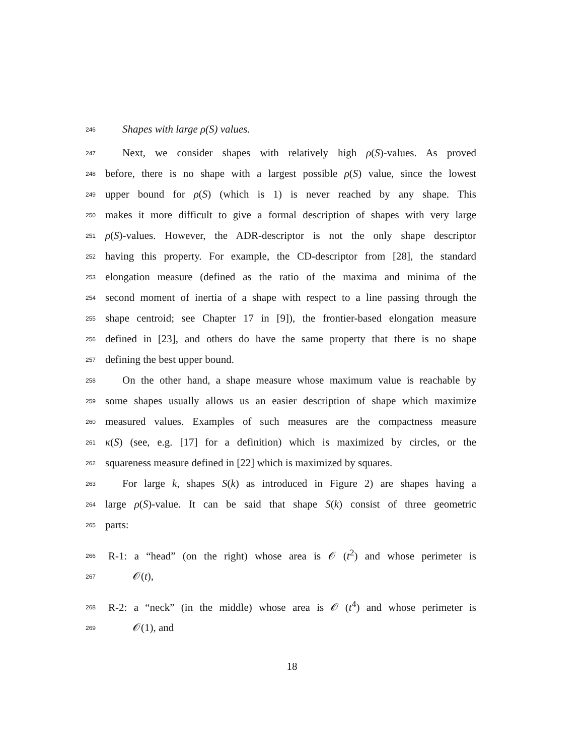246 Shapes with large ρ(S) values.
247 Next, we consider shapes with relatively high ρ(S)-values. As proved
248 before, there is no shape with a largest possible ρ(S) value, since the lowest
249 upper bound for ρ(S) (which is 1) is never reached by any shape. This
250 makes it more difficult to give a formal description of shapes with very large
251 ρ(S)-values. However, the ADR-descriptor is not the only shape descriptor
252 having this property. For example, the CD-descriptor from [28], the standard
253 elongation measure (defined as the ratio of the maxima and minima of the
254 second moment of inertia of a shape with respect to a line passing through the
255 shape centroid; see Chapter 17 in [9]), the frontier-based elongation measure
256 defined in [23], and others do have the same property that there is no shape
257 defining the best upper bound.
258 On the other hand, a shape measure whose maximum value is reachable by
259 some shapes usually allows us an easier description of shape which maximize
260 measured values. Examples of such measures are the compactness measure
261 κ(S) (see, e.g. [17] for a definition) which is maximized by circles, or the
262 squareness measure defined in [22] which is maximized by squares.
263 For large k, shapes S(k) as introduced in Figure 2) are shapes having a
264 large ρ(S)-value. It can be said that shape S(k) consist of three geometric
265 parts:
266 R-1: a “head” (on the right) whose area is 𝒪 (t<sup>2</sup>) and whose perimeter is
267 𝒪(t),
268 R-2: a “neck” (in the middle) whose area is 𝒪 (t<sup>4</sup>) and whose perimeter is
269 𝒪(1), and
18